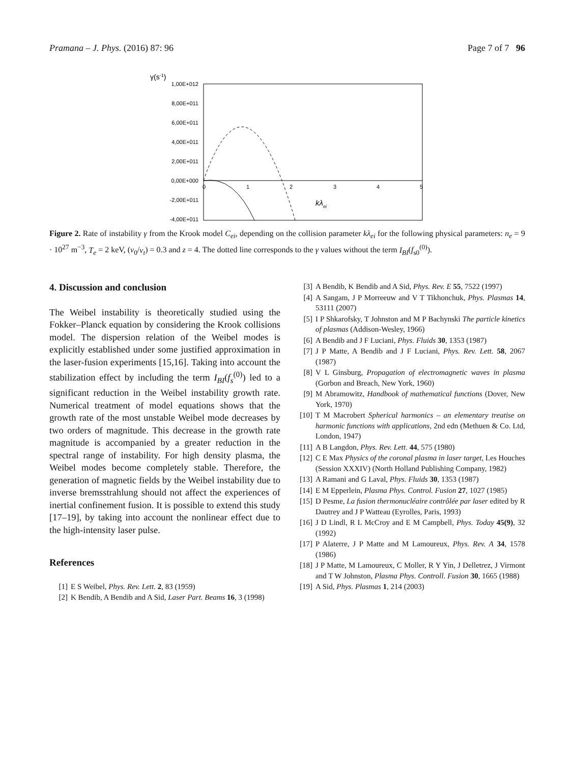Pramana – J. Phys. (2016) 87: 96 Page 7 of 7 96
γ(s-1)
1,00E+012
8,00E+011
6,00E+011
4,00E+011
2,00E+011
0,00E+000
-2,00E+011
-4,00E+011
0
1
2
3
4
5
kλei
Figure 2. Rate of instability γ from the Krook model C<sub>ei</sub>, depending on the collision parameter kλ<sub>ei</sub> for the following physical parameters: n<sub>e</sub> = 9 · 10<sup>27</sup> m<sup>−3</sup>, T<sub>e</sub> = 2 keV, (ν<sub>0</sub>/ν<sub>t</sub>) = 0.3 and z = 4. The dotted line corresponds to the γ values without the term I<sub>BI</sub>(f<sub>s0</sub><sup>(0)</sup>).
4. Discussion and conclusion
The Weibel instability is theoretically studied using the Fokker–Planck equation by considering the Krook collisions model. The dispersion relation of the Weibel modes is explicitly established under some justified approximation in the laser-fusion experiments [15,16]. Taking into account the stabilization effect by including the term I<sub>BI</sub>(f<sub>s</sub><sup>(0)</sup>) led to a significant reduction in the Weibel instability growth rate. Numerical treatment of model equations shows that the growth rate of the most unstable Weibel mode decreases by two orders of magnitude. This decrease in the growth rate magnitude is accompanied by a greater reduction in the spectral range of instability. For high density plasma, the Weibel modes become completely stable. Therefore, the generation of magnetic fields by the Weibel instability due to inverse bremsstrahlung should not affect the experiences of inertial confinement fusion. It is possible to extend this study [17–19], by taking into account the nonlinear effect due to the high-intensity laser pulse.
References
[1] E S Weibel, Phys. Rev. Lett. 2, 83 (1959)
[2] K Bendib, A Bendib and A Sid, Laser Part. Beams 16, 3 (1998)
[3] A Bendib, K Bendib and A Sid, Phys. Rev. E 55, 7522 (1997)
[4] A Sangam, J P Morreeuw and V T Tikhonchuk, Phys. Plasmas 14, 53111 (2007)
[5] I P Shkarofsky, T Johnston and M P Bachynski The particle kinetics of plasmas (Addison-Wesley, 1966)
[6] A Bendib and J F Luciani, Phys. Fluids 30, 1353 (1987)
[7] J P Matte, A Bendib and J F Luciani, Phys. Rev. Lett. 58, 2067 (1987)
[8] V L Ginsburg, Propagation of electromagnetic waves in plasma (Gorbon and Breach, New York, 1960)
[9] M Abramowitz, Handbook of mathematical functions (Dover, New York, 1970)
[10] T M Macrobert Spherical harmonics – an elementary treatise on harmonic functions with applications, 2nd edn (Methuen & Co. Ltd, London, 1947)
[11] A B Langdon, Phys. Rev. Lett. 44, 575 (1980)
[12] C E Max Physics of the coronal plasma in laser target, Les Houches (Session XXXIV) (North Holland Publishing Company, 1982)
[13] A Ramani and G Laval, Phys. Fluids 30, 1353 (1987)
[14] E M Epperlein, Plasma Phys. Control. Fusion 27, 1027 (1985)
[15] D Pesme, La fusion thermonucléaire contrôlée par laser edited by R Dautrey and J P Watteau (Eyrolles, Paris, 1993)
[16] J D Lindl, R L McCroy and E M Campbell, Phys. Today 45(9), 32 (1992)
[17] P Alaterre, J P Matte and M Lamoureux, Phys. Rev. A 34, 1578 (1986)
[18] J P Matte, M Lamoureux, C Moller, R Y Yin, J Delletrez, J Virmont and T W Johnston, Plasma Phys. Controll. Fusion 30, 1665 (1988)
[19] A Sid, Phys. Plasmas 1, 214 (2003)